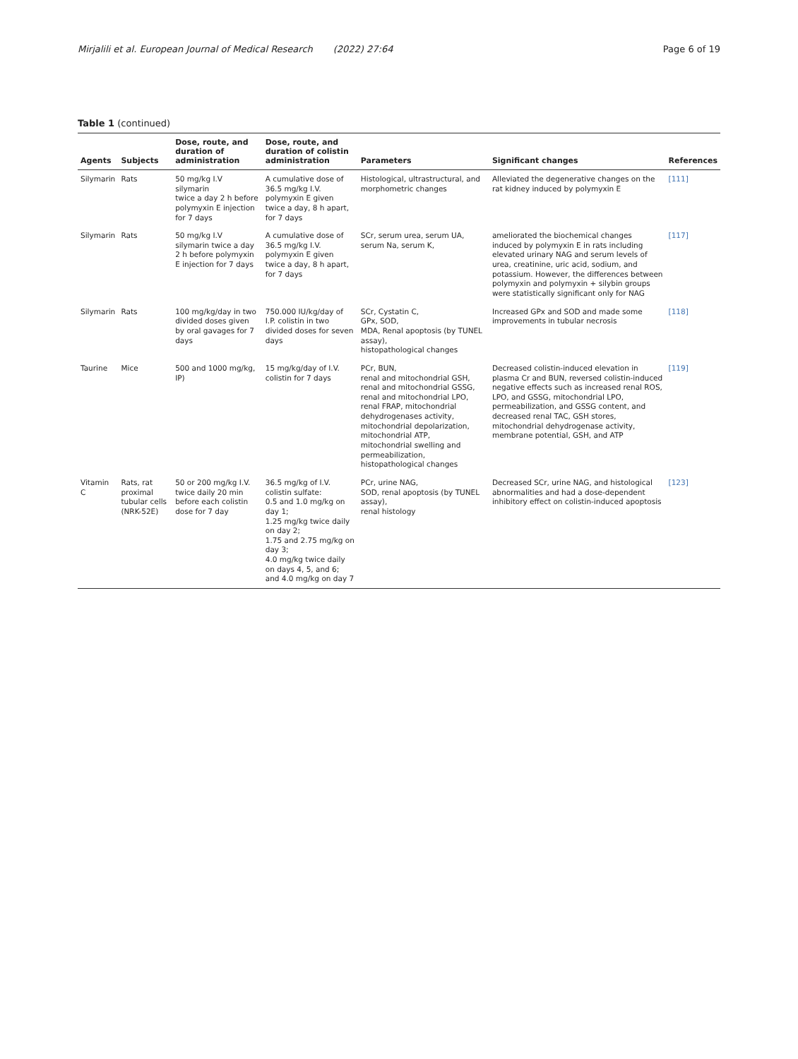Mirjalili et al. European Journal of Medical Research (2022) 27:64
Page 6 of 19
Table 1 (continued)
| Agents | Subjects | Dose, route, and duration of administration | Dose, route, and duration of colistin administration | Parameters | Significant changes | References |
| --- | --- | --- | --- | --- | --- | --- |
| Silymarin | Rats | 50 mg/kg I.V silymarin twice a day 2 h before polymyxin E injection for 7 days | A cumulative dose of 36.5 mg/kg I.V. polymyxin E given twice a day, 8 h apart, for 7 days | Histological, ultrastructural, and morphometric changes | Alleviated the degenerative changes on the rat kidney induced by polymyxin E | [111] |
| Silymarin | Rats | 50 mg/kg I.V silymarin twice a day 2 h before polymyxin E injection for 7 days | A cumulative dose of 36.5 mg/kg I.V. polymyxin E given twice a day, 8 h apart, for 7 days | SCr, serum urea, serum UA, serum Na, serum K, | ameliorated the biochemical changes induced by polymyxin E in rats including elevated urinary NAG and serum levels of urea, creatinine, uric acid, sodium, and potassium. However, the differences between polymyxin and polymyxin + silybin groups were statistically significant only for NAG | [117] |
| Silymarin | Rats | 100 mg/kg/day in two divided doses given by oral gavages for 7 days | 750.000 IU/kg/day of I.P. colistin in two divided doses for seven days | SCr, Cystatin C, GPx, SOD, MDA, Renal apoptosis (by TUNEL assay), histopathological changes | Increased GPx and SOD and made some improvements in tubular necrosis | [118] |
| Taurine | Mice | 500 and 1000 mg/kg, IP) | 15 mg/kg/day of I.V. colistin for 7 days | PCr, BUN, renal and mitochondrial GSH, renal and mitochondrial GSSG, renal and mitochondrial LPO, renal FRAP, mitochondrial dehydrogenases activity, mitochondrial depolarization, mitochondrial ATP, mitochondrial swelling and permeabilization, histopathological changes | Decreased colistin-induced elevation in plasma Cr and BUN, reversed colistin-induced negative effects such as increased renal ROS, LPO, and GSSG, mitochondrial LPO, permeabilization, and GSSG content, and decreased renal TAC, GSH stores, mitochondrial dehydrogenase activity, membrane potential, GSH, and ATP | [119] |
| Vitamin C | Rats, rat proximal tubular cells (NRK-52E) | 50 or 200 mg/kg I.V. twice daily 20 min before each colistin dose for 7 day | 36.5 mg/kg of I.V. colistin sulfate: 0.5 and 1.0 mg/kg on day 1; 1.25 mg/kg twice daily on day 2; 1.75 and 2.75 mg/kg on day 3; 4.0 mg/kg twice daily on days 4, 5, and 6; and 4.0 mg/kg on day 7 | PCr, urine NAG, SOD, renal apoptosis (by TUNEL assay), renal histology | Decreased SCr, urine NAG, and histological abnormalities and had a dose-dependent inhibitory effect on colistin-induced apoptosis | [123] |